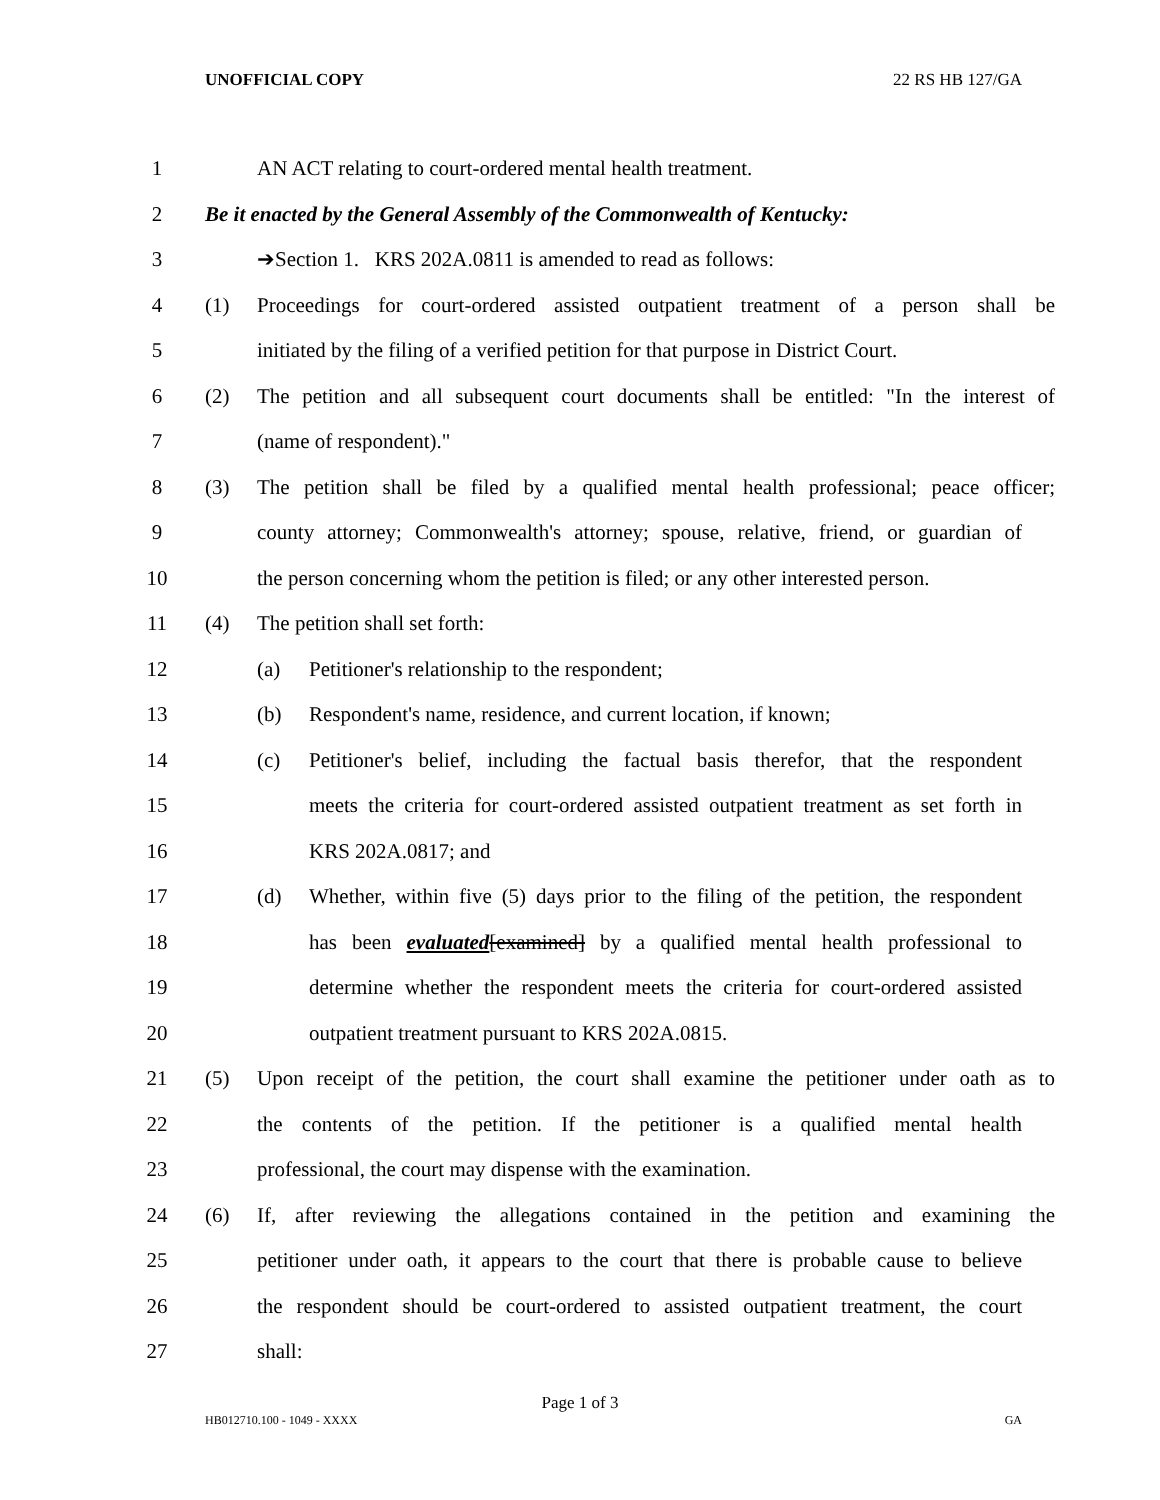UNOFFICIAL COPY 22 RS HB 127/GA
1 AN ACT relating to court-ordered mental health treatment.
2
Be it enacted by the General Assembly of the Commonwealth of Kentucky:
3 ➔Section 1. KRS 202A.0811 is amended to read as follows:
4
(1) Proceedings for court-ordered assisted outpatient treatment of a person shall be
5
initiated by the filing of a verified petition for that purpose in District Court.
6
(2) The petition and all subsequent court documents shall be entitled: "In the interest of
7 (name of respondent)."
8
(3) The petition shall be filed by a qualified mental health professional; peace officer;
9
county attorney; Commonwealth's attorney; spouse, relative, friend, or guardian of
10
the person concerning whom the petition is filed; or any other interested person.
11 (4) The petition shall set forth:
12 (a) Petitioner's relationship to the respondent;
13
(b) Respondent's name, residence, and current location, if known;
14
(c) Petitioner's belief, including the factual basis therefor, that the respondent
15
meets the criteria for court-ordered assisted outpatient treatment as set forth in
16 KRS 202A.0817; and
17
(d) Whether, within five (5) days prior to the filing of the petition, the respondent
18
has been evaluated[examined] by a qualified mental health professional to
19
determine whether the respondent meets the criteria for court-ordered assisted
20 outpatient treatment pursuant to KRS 202A.0815.
21
(5) Upon receipt of the petition, the court shall examine the petitioner under oath as to
22
the contents of the petition. If the petitioner is a qualified mental health
23 professional, the court may dispense with the examination.
24
(6) If, after reviewing the allegations contained in the petition and examining the
25
petitioner under oath, it appears to the court that there is probable cause to believe
26
the respondent should be court-ordered to assisted outpatient treatment, the court
27 shall:
Page 1 of 3
HB012710.100 - 1049 - XXXX GA